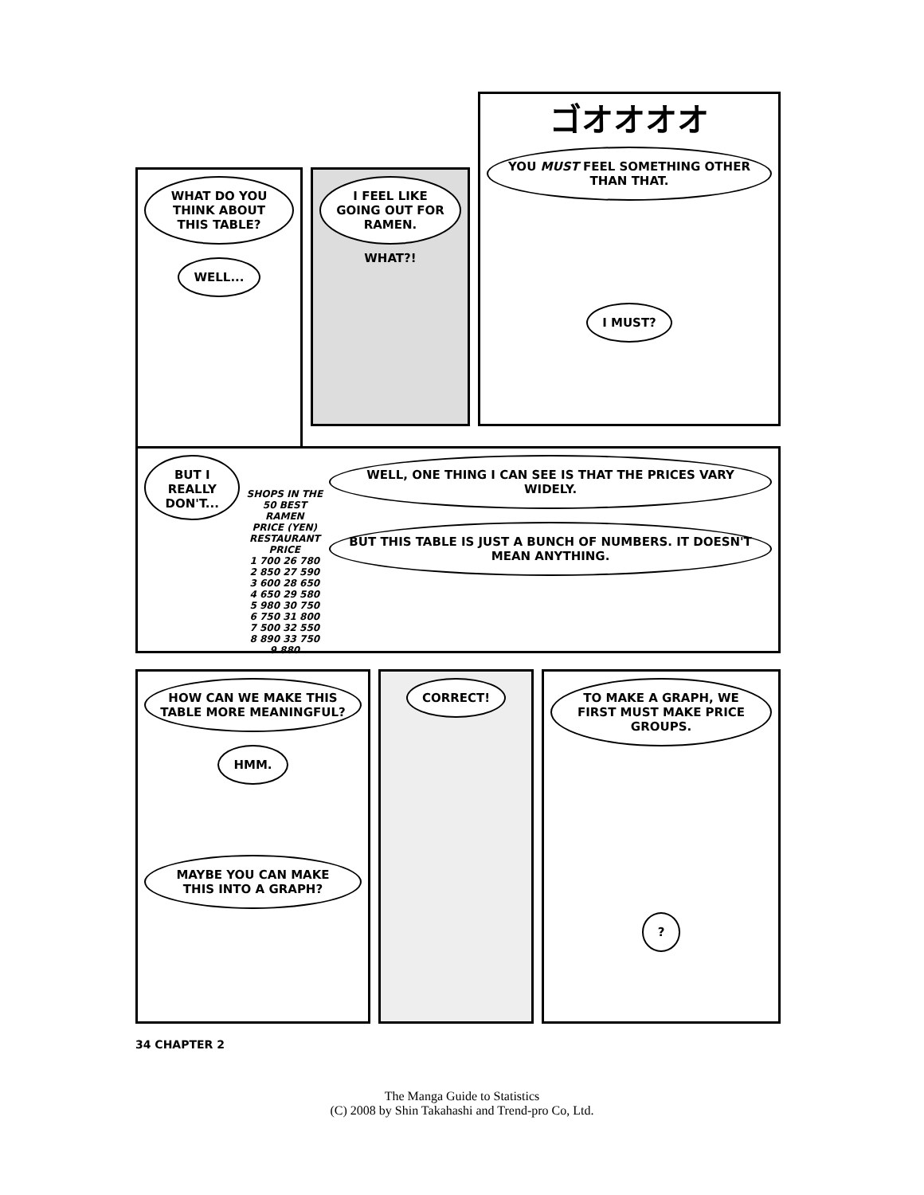WHAT DO YOU THINK ABOUT THIS TABLE?
WELL...
I FEEL LIKE GOING OUT FOR RAMEN.
WHAT?!
ゴオオオオ
YOU MUST FEEL SOMETHING OTHER THAN THAT.
I MUST?
BUT I REALLY DON'T...
SHOPS IN THE 50 BEST RAMEN
PRICE (YEN) RESTAURANT PRICE
1 700 26 780
2 850 27 590
3 600 28 650
4 650 29 580
5 980 30 750
6 750 31 800
7 500 32 550
8 890 33 750
9 880
WELL, ONE THING I CAN SEE IS THAT THE PRICES VARY WIDELY.
BUT THIS TABLE IS JUST A BUNCH OF NUMBERS. IT DOESN'T MEAN ANYTHING.
HOW CAN WE MAKE THIS TABLE MORE MEANINGFUL?
HMM.
MAYBE YOU CAN MAKE THIS INTO A GRAPH?
CORRECT! TO MAKE A GRAPH, WE FIRST MUST MAKE PRICE GROUPS.
?
34 CHAPTER 2
The Manga Guide to Statistics
(C) 2008 by Shin Takahashi and Trend-pro Co, Ltd.